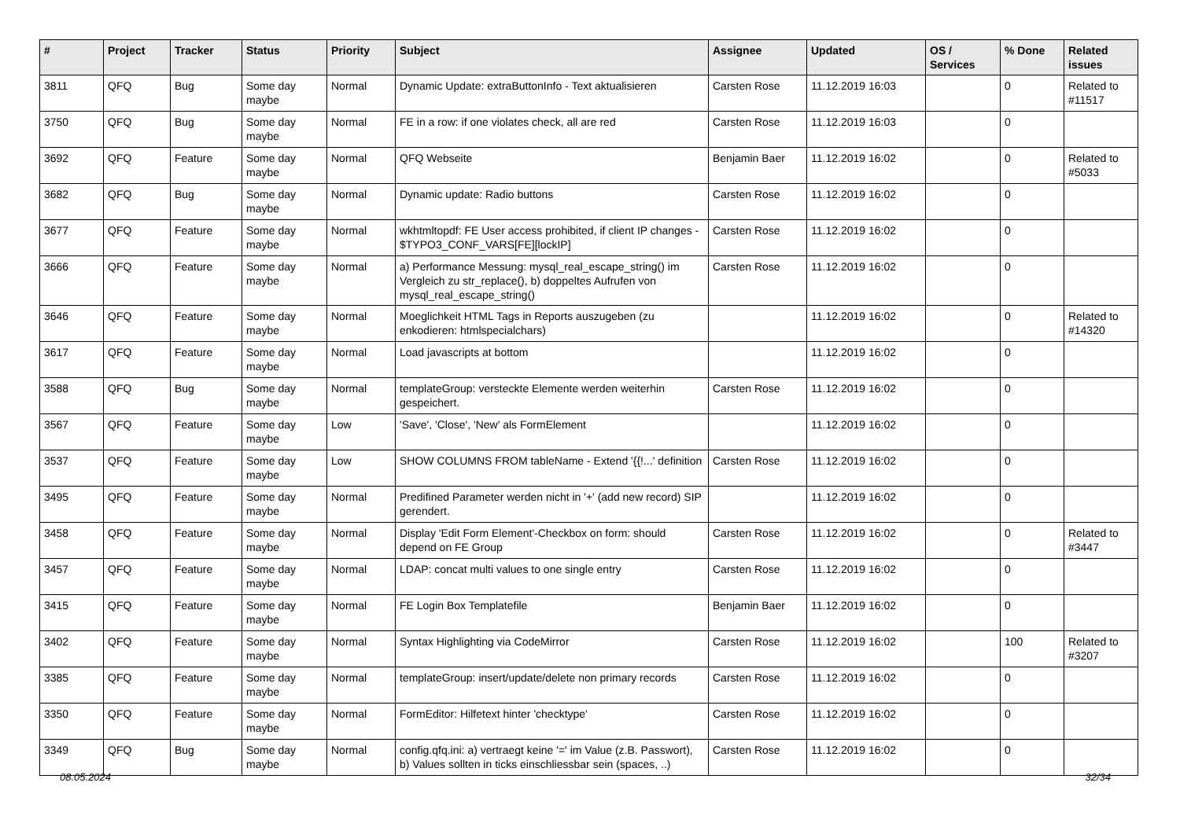| # | Project | Tracker | Status | Priority | Subject | Assignee | Updated | OS / Services | % Done | Related issues |
| --- | --- | --- | --- | --- | --- | --- | --- | --- | --- | --- |
| 3811 | QFQ | Bug | Some day maybe | Normal | Dynamic Update: extraButtonInfo - Text aktualisieren | Carsten Rose | 11.12.2019 16:03 | | 0 | Related to #11517 |
| 3750 | QFQ | Bug | Some day maybe | Normal | FE in a row: if one violates check, all are red | Carsten Rose | 11.12.2019 16:03 | | 0 | |
| 3692 | QFQ | Feature | Some day maybe | Normal | QFQ Webseite | Benjamin Baer | 11.12.2019 16:02 | | 0 | Related to #5033 |
| 3682 | QFQ | Bug | Some day maybe | Normal | Dynamic update: Radio buttons | Carsten Rose | 11.12.2019 16:02 | | 0 | |
| 3677 | QFQ | Feature | Some day maybe | Normal | wkhtmltopdf: FE User access prohibited, if client IP changes - $TYPO3_CONF_VARS[FE][lockIP] | Carsten Rose | 11.12.2019 16:02 | | 0 | |
| 3666 | QFQ | Feature | Some day maybe | Normal | a) Performance Messung: mysql_real_escape_string() im Vergleich zu str_replace(), b) doppeltes Aufrufen von mysql_real_escape_string() | Carsten Rose | 11.12.2019 16:02 | | 0 | |
| 3646 | QFQ | Feature | Some day maybe | Normal | Moeglichkeit HTML Tags in Reports auszugeben (zu enkodieren: htmlspecialchars) | | 11.12.2019 16:02 | | 0 | Related to #14320 |
| 3617 | QFQ | Feature | Some day maybe | Normal | Load javascripts at bottom | | 11.12.2019 16:02 | | 0 | |
| 3588 | QFQ | Bug | Some day maybe | Normal | templateGroup: versteckte Elemente werden weiterhin gespeichert. | Carsten Rose | 11.12.2019 16:02 | | 0 | |
| 3567 | QFQ | Feature | Some day maybe | Low | 'Save', 'Close', 'New' als FormElement | | 11.12.2019 16:02 | | 0 | |
| 3537 | QFQ | Feature | Some day maybe | Low | SHOW COLUMNS FROM tableName - Extend '{{!...' definition | Carsten Rose | 11.12.2019 16:02 | | 0 | |
| 3495 | QFQ | Feature | Some day maybe | Normal | Predifined Parameter werden nicht in '+' (add new record) SIP gerendert. | | 11.12.2019 16:02 | | 0 | |
| 3458 | QFQ | Feature | Some day maybe | Normal | Display 'Edit Form Element'-Checkbox on form: should depend on FE Group | Carsten Rose | 11.12.2019 16:02 | | 0 | Related to #3447 |
| 3457 | QFQ | Feature | Some day maybe | Normal | LDAP: concat multi values to one single entry | Carsten Rose | 11.12.2019 16:02 | | 0 | |
| 3415 | QFQ | Feature | Some day maybe | Normal | FE Login Box Templatefile | Benjamin Baer | 11.12.2019 16:02 | | 0 | |
| 3402 | QFQ | Feature | Some day maybe | Normal | Syntax Highlighting via CodeMirror | Carsten Rose | 11.12.2019 16:02 | | 100 | Related to #3207 |
| 3385 | QFQ | Feature | Some day maybe | Normal | templateGroup: insert/update/delete non primary records | Carsten Rose | 11.12.2019 16:02 | | 0 | |
| 3350 | QFQ | Feature | Some day maybe | Normal | FormEditor: Hilfetext hinter 'checktype' | Carsten Rose | 11.12.2019 16:02 | | 0 | |
| 3349 | QFQ | Bug | Some day maybe | Normal | config.qfq.ini: a) vertraegt keine '=' im Value (z.B. Passwort), b) Values sollten in ticks einschliessbar sein (spaces, ..) | Carsten Rose | 11.12.2019 16:02 | | 0 | |
08.05.2024 32/34